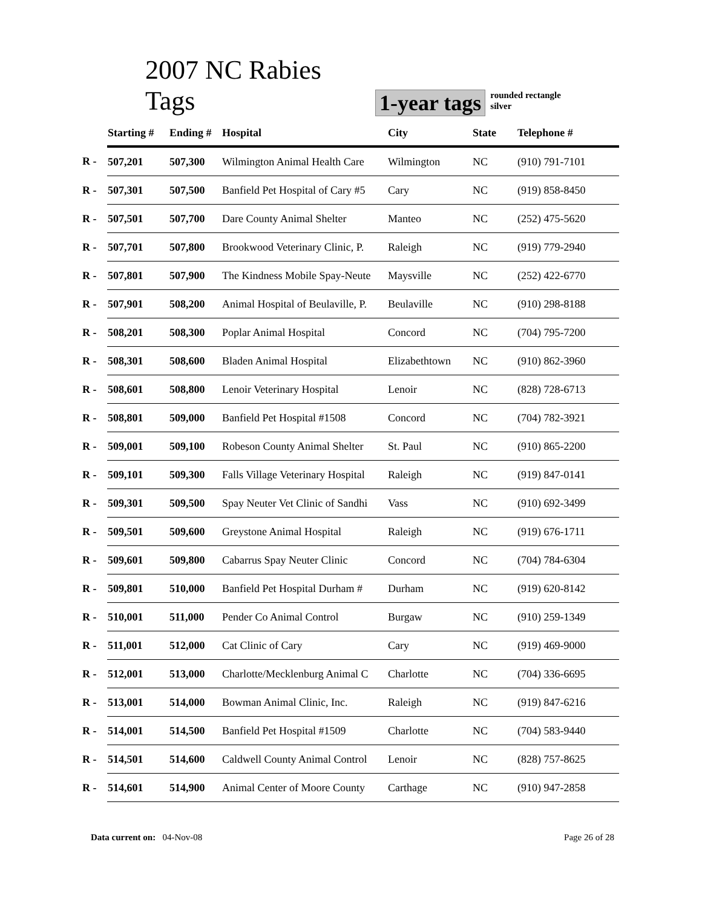2007 NC Rabies Tags
1-year tags
rounded rectangle
silver
| | Starting # | Ending # | Hospital | City | State | Telephone # |
| --- | --- | --- | --- | --- | --- | --- |
| R - | 507,201 | 507,300 | Wilmington Animal Health Care | Wilmington | NC | (910) 791-7101 |
| R - | 507,301 | 507,500 | Banfield Pet Hospital of Cary #5 | Cary | NC | (919) 858-8450 |
| R - | 507,501 | 507,700 | Dare County Animal Shelter | Manteo | NC | (252) 475-5620 |
| R - | 507,701 | 507,800 | Brookwood Veterinary Clinic, P. | Raleigh | NC | (919) 779-2940 |
| R - | 507,801 | 507,900 | The Kindness Mobile Spay-Neute | Maysville | NC | (252) 422-6770 |
| R - | 507,901 | 508,200 | Animal Hospital of Beulaville, P. | Beulaville | NC | (910) 298-8188 |
| R - | 508,201 | 508,300 | Poplar Animal Hospital | Concord | NC | (704) 795-7200 |
| R - | 508,301 | 508,600 | Bladen Animal Hospital | Elizabethtown | NC | (910) 862-3960 |
| R - | 508,601 | 508,800 | Lenoir Veterinary Hospital | Lenoir | NC | (828) 728-6713 |
| R - | 508,801 | 509,000 | Banfield Pet Hospital #1508 | Concord | NC | (704) 782-3921 |
| R - | 509,001 | 509,100 | Robeson County Animal Shelter | St. Paul | NC | (910) 865-2200 |
| R - | 509,101 | 509,300 | Falls Village Veterinary Hospital | Raleigh | NC | (919) 847-0141 |
| R - | 509,301 | 509,500 | Spay Neuter Vet Clinic of Sandhi | Vass | NC | (910) 692-3499 |
| R - | 509,501 | 509,600 | Greystone Animal Hospital | Raleigh | NC | (919) 676-1711 |
| R - | 509,601 | 509,800 | Cabarrus Spay Neuter Clinic | Concord | NC | (704) 784-6304 |
| R - | 509,801 | 510,000 | Banfield Pet Hospital Durham # | Durham | NC | (919) 620-8142 |
| R - | 510,001 | 511,000 | Pender Co Animal Control | Burgaw | NC | (910) 259-1349 |
| R - | 511,001 | 512,000 | Cat Clinic of Cary | Cary | NC | (919) 469-9000 |
| R - | 512,001 | 513,000 | Charlotte/Mecklenburg Animal C | Charlotte | NC | (704) 336-6695 |
| R - | 513,001 | 514,000 | Bowman Animal Clinic, Inc. | Raleigh | NC | (919) 847-6216 |
| R - | 514,001 | 514,500 | Banfield Pet Hospital #1509 | Charlotte | NC | (704) 583-9440 |
| R - | 514,501 | 514,600 | Caldwell County Animal Control | Lenoir | NC | (828) 757-8625 |
| R - | 514,601 | 514,900 | Animal Center of Moore County | Carthage | NC | (910) 947-2858 |
Data current on: 04-Nov-08 Page 26 of 28